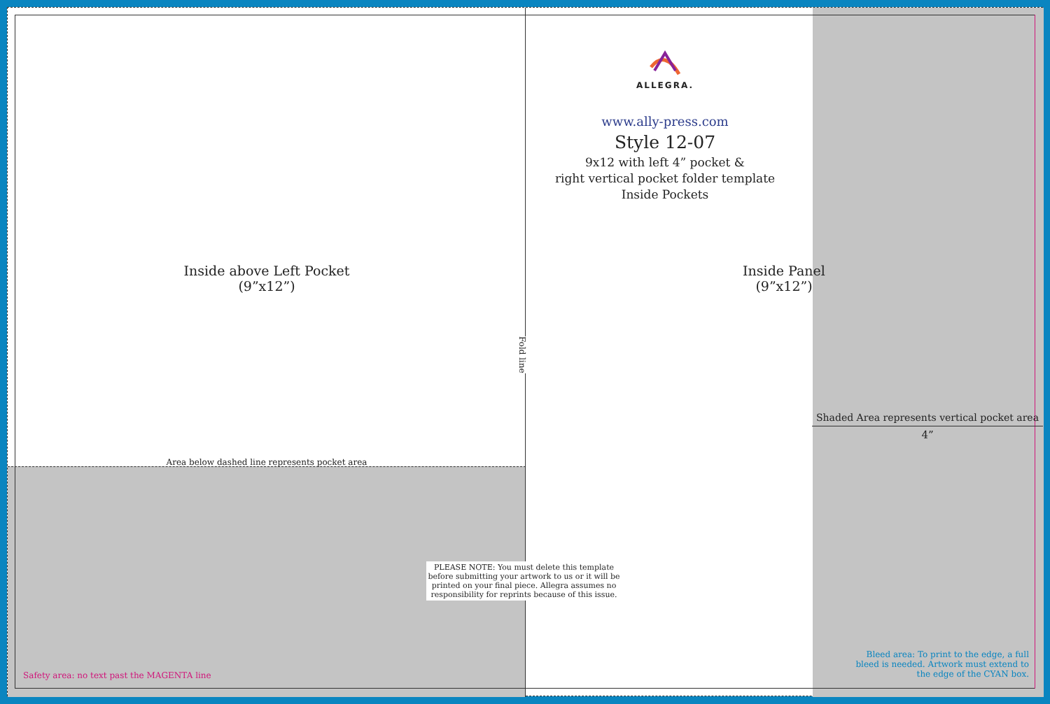Inside above Left Pocket
(9”x12”)
Area below dashed line represents pocket area
Fold line
PLEASE NOTE: You must delete this template before submitting your artwork to us or it will be printed on your final piece. Allegra assumes no responsibility for reprints because of this issue.
Safety area: no text past the MAGENTA line
ALLEGRA.
www.ally-press.com
Style 12-07
9x12 with left 4” pocket &
right vertical pocket folder template
Inside Pockets
Inside Panel
(9”x12”)
Shaded Area represents vertical pocket area
4”
Bleed area: To print to the edge, a full bleed is needed. Artwork must extend to the edge of the CYAN box.